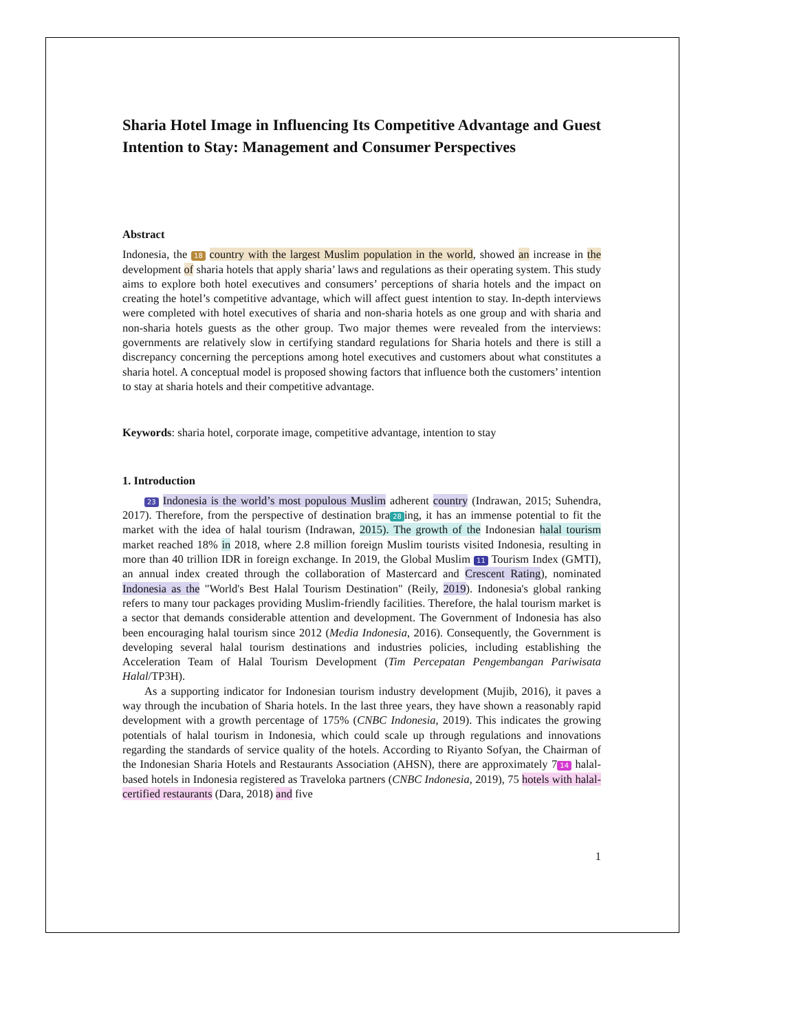Sharia Hotel Image in Influencing Its Competitive Advantage and Guest Intention to Stay: Management and Consumer Perspectives
Abstract
Indonesia, the 18 country with the largest Muslim population in the world, showed an increase in the development of sharia hotels that apply sharia’ laws and regulations as their operating system. This study aims to explore both hotel executives and consumers’ perceptions of sharia hotels and the impact on creating the hotel’s competitive advantage, which will affect guest intention to stay. In-depth interviews were completed with hotel executives of sharia and non-sharia hotels as one group and with sharia and non-sharia hotels guests as the other group. Two major themes were revealed from the interviews: governments are relatively slow in certifying standard regulations for Sharia hotels and there is still a discrepancy concerning the perceptions among hotel executives and customers about what constitutes a sharia hotel. A conceptual model is proposed showing factors that influence both the customers’ intention to stay at sharia hotels and their competitive advantage.
Keywords: sharia hotel, corporate image, competitive advantage, intention to stay
1. Introduction
23 Indonesia is the world’s most populous Muslim adherent country (Indrawan, 2015; Suhendra, 2017). Therefore, from the perspective of destination bra 28 ing, it has an immense potential to fit the market with the idea of halal tourism (Indrawan, 2015). The growth of the Indonesian halal tourism market reached 18% in 2018, where 2.8 million foreign Muslim tourists visited Indonesia, resulting in more than 40 trillion IDR in foreign exchange. In 2019, the Global Muslim 11 Tourism Index (GMTI), an annual index created through the collaboration of Mastercard and Crescent Rating), nominated Indonesia as the "World's Best Halal Tourism Destination" (Reily, 2019). Indonesia's global ranking refers to many tour packages providing Muslim-friendly facilities. Therefore, the halal tourism market is a sector that demands considerable attention and development. The Government of Indonesia has also been encouraging halal tourism since 2012 (Media Indonesia, 2016). Consequently, the Government is developing several halal tourism destinations and industries policies, including establishing the Acceleration Team of Halal Tourism Development (Tim Percepatan Pengembangan Pariwisata Halal/TP3H).
As a supporting indicator for Indonesian tourism industry development (Mujib, 2016), it paves a way through the incubation of Sharia hotels. In the last three years, they have shown a reasonably rapid development with a growth percentage of 175% (CNBC Indonesia, 2019). This indicates the growing potentials of halal tourism in Indonesia, which could scale up through regulations and innovations regarding the standards of service quality of the hotels. According to Riyanto Sofyan, the Chairman of the Indonesian Sharia Hotels and Restaurants Association (AHSN), there are approximately 7 14 halal-based hotels in Indonesia registered as Traveloka partners (CNBC Indonesia, 2019), 75 hotels with halal-certified restaurants (Dara, 2018) and five
1